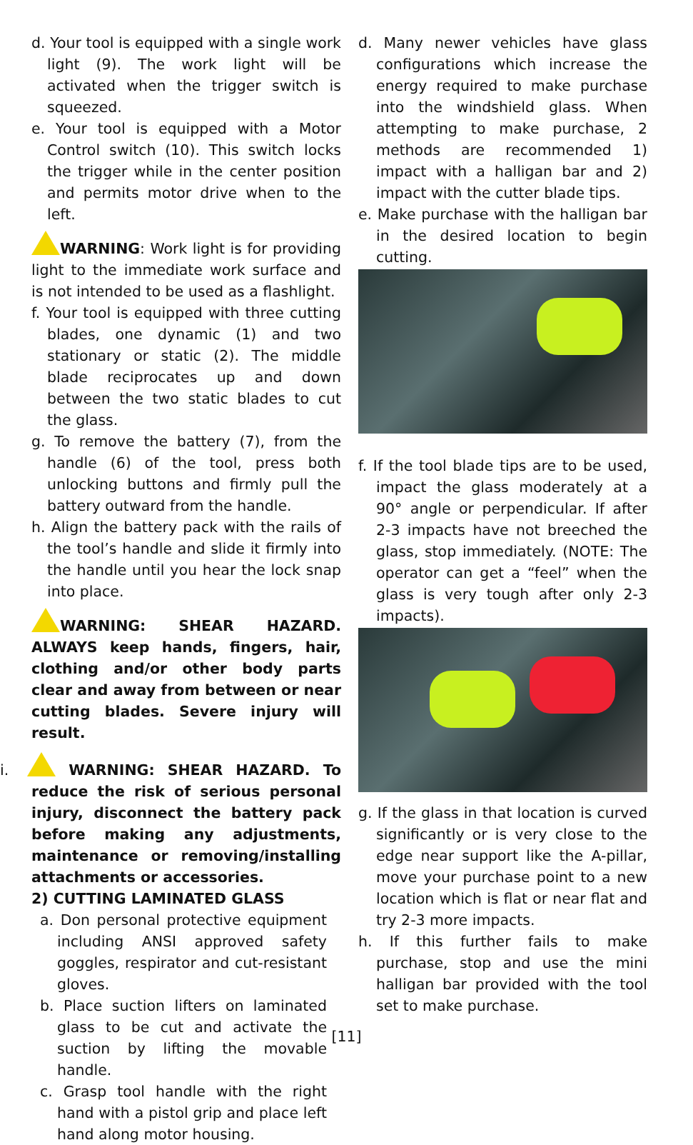d. Your tool is equipped with a single work light (9). The work light will be activated when the trigger switch is squeezed.
e. Your tool is equipped with a Motor Control switch (10). This switch locks the trigger while in the center position and permits motor drive when to the left.
WARNING: Work light is for providing light to the immediate work surface and is not intended to be used as a flashlight.
f. Your tool is equipped with three cutting blades, one dynamic (1) and two stationary or static (2). The middle blade reciprocates up and down between the two static blades to cut the glass.
g. To remove the battery (7), from the handle (6) of the tool, press both unlocking buttons and firmly pull the battery outward from the handle.
h. Align the battery pack with the rails of the tool’s handle and slide it firmly into the handle until you hear the lock snap into place.
WARNING: SHEAR HAZARD. ALWAYS keep hands, fingers, hair, clothing and/or other body parts clear and away from between or near cutting blades. Severe injury will result.
i. WARNING: SHEAR HAZARD. To reduce the risk of serious personal injury, disconnect the battery pack before making any adjustments, maintenance or removing/installing attachments or accessories.
2) CUTTING LAMINATED GLASS
a. Don personal protective equipment including ANSI approved safety goggles, respirator and cut-resistant gloves.
b. Place suction lifters on laminated glass to be cut and activate the suction by lifting the movable handle.
c. Grasp tool handle with the right hand with a pistol grip and place left hand along motor housing.
d. Many newer vehicles have glass configurations which increase the energy required to make purchase into the windshield glass. When attempting to make purchase, 2 methods are recommended 1) impact with a halligan bar and 2) impact with the cutter blade tips.
e. Make purchase with the halligan bar in the desired location to begin cutting.
f. If the tool blade tips are to be used, impact the glass moderately at a 90° angle or perpendicular. If after 2-3 impacts have not breeched the glass, stop immediately. (NOTE: The operator can get a “feel” when the glass is very tough after only 2-3 impacts).
g. If the glass in that location is curved significantly or is very close to the edge near support like the A-pillar, move your purchase point to a new location which is flat or near flat and try 2-3 more impacts.
h. If this further fails to make purchase, stop and use the mini halligan bar provided with the tool set to make purchase.
[11]